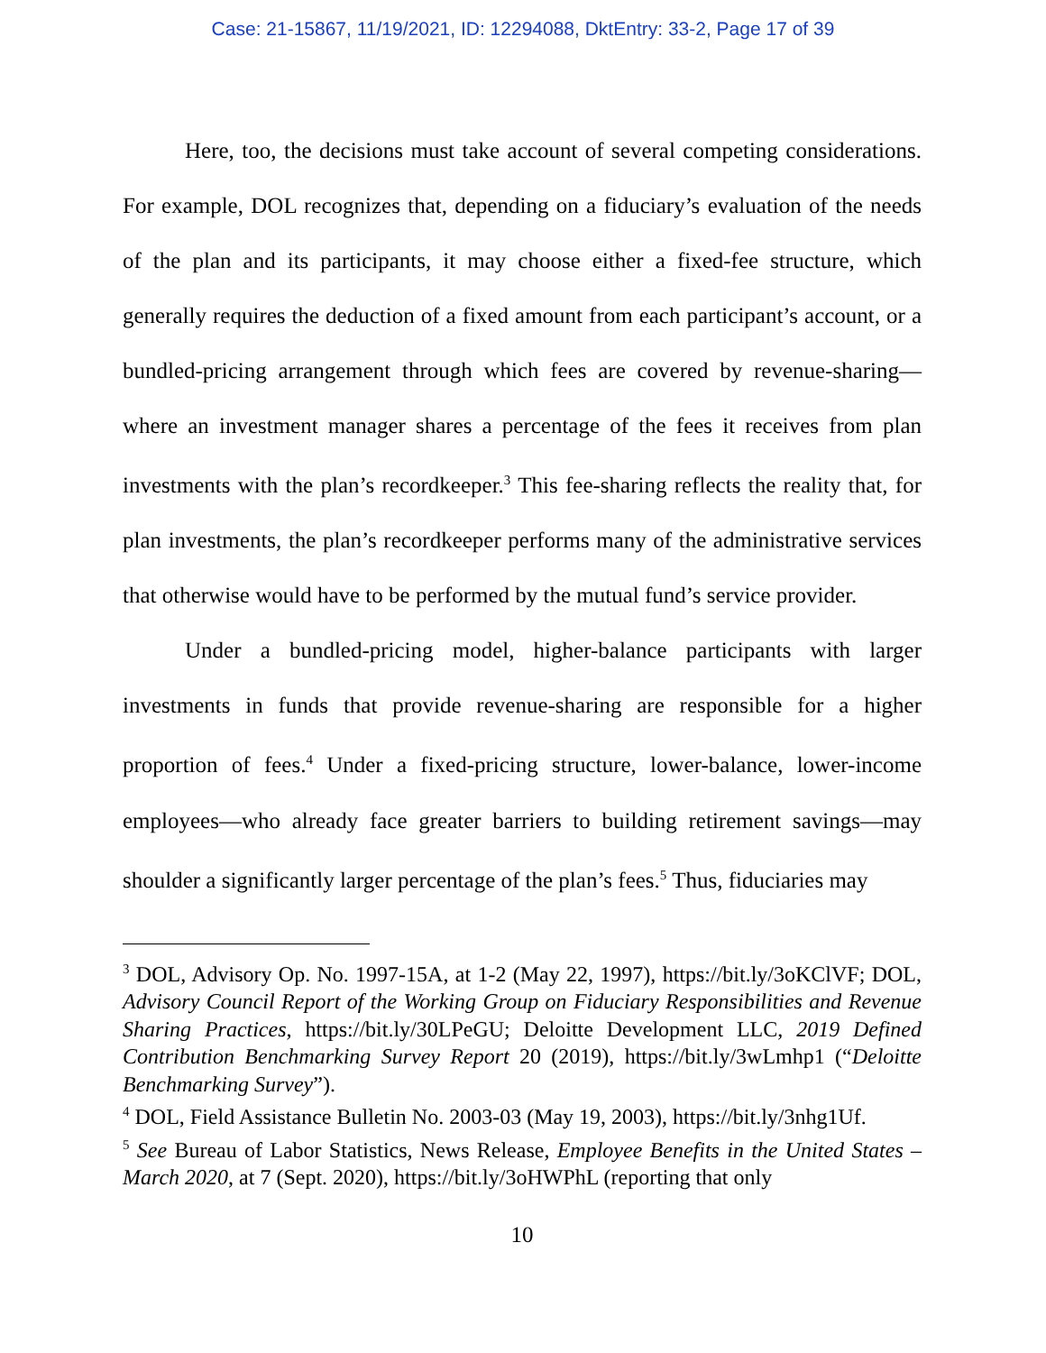Case: 21-15867, 11/19/2021, ID: 12294088, DktEntry: 33-2, Page 17 of 39
Here, too, the decisions must take account of several competing considerations. For example, DOL recognizes that, depending on a fiduciary’s evaluation of the needs of the plan and its participants, it may choose either a fixed-fee structure, which generally requires the deduction of a fixed amount from each participant’s account, or a bundled-pricing arrangement through which fees are covered by revenue-sharing—where an investment manager shares a percentage of the fees it receives from plan investments with the plan’s recordkeeper.<sup>3</sup> This fee-sharing reflects the reality that, for plan investments, the plan’s recordkeeper performs many of the administrative services that otherwise would have to be performed by the mutual fund’s service provider.
Under a bundled-pricing model, higher-balance participants with larger investments in funds that provide revenue-sharing are responsible for a higher proportion of fees.<sup>4</sup> Under a fixed-pricing structure, lower-balance, lower-income employees—who already face greater barriers to building retirement savings—may shoulder a significantly larger percentage of the plan’s fees.<sup>5</sup> Thus, fiduciaries may
<sup>3</sup> DOL, Advisory Op. No. 1997-15A, at 1-2 (May 22, 1997), https://bit.ly/3oKClVF; DOL, Advisory Council Report of the Working Group on Fiduciary Responsibilities and Revenue Sharing Practices, https://bit.ly/30LPeGU; Deloitte Development LLC, 2019 Defined Contribution Benchmarking Survey Report 20 (2019), https://bit.ly/3wLmhp1 (“Deloitte Benchmarking Survey”).
<sup>4</sup> DOL, Field Assistance Bulletin No. 2003-03 (May 19, 2003), https://bit.ly/3nhg1Uf.
<sup>5</sup> See Bureau of Labor Statistics, News Release, Employee Benefits in the United States – March 2020, at 7 (Sept. 2020), https://bit.ly/3oHWPhL (reporting that only
10